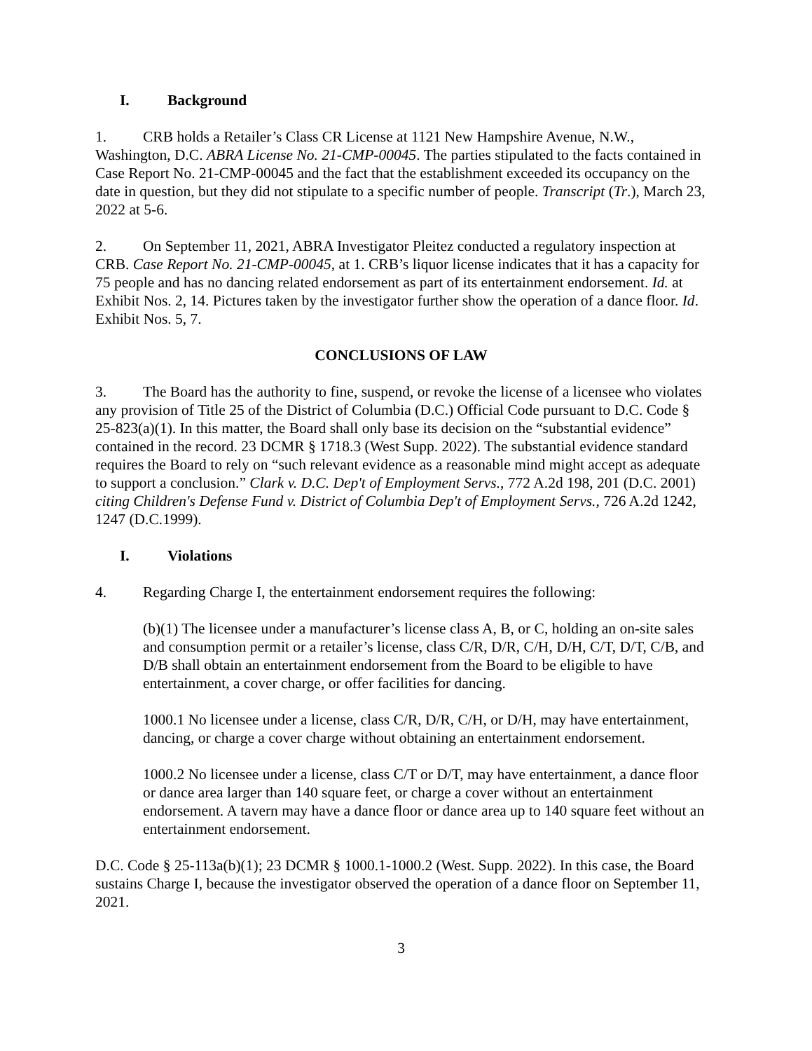I. Background
1. CRB holds a Retailer’s Class CR License at 1121 New Hampshire Avenue, N.W., Washington, D.C. ABRA License No. 21-CMP-00045. The parties stipulated to the facts contained in Case Report No. 21-CMP-00045 and the fact that the establishment exceeded its occupancy on the date in question, but they did not stipulate to a specific number of people. Transcript (Tr.), March 23, 2022 at 5-6.
2. On September 11, 2021, ABRA Investigator Pleitez conducted a regulatory inspection at CRB. Case Report No. 21-CMP-00045, at 1. CRB’s liquor license indicates that it has a capacity for 75 people and has no dancing related endorsement as part of its entertainment endorsement. Id. at Exhibit Nos. 2, 14. Pictures taken by the investigator further show the operation of a dance floor. Id. Exhibit Nos. 5, 7.
CONCLUSIONS OF LAW
3. The Board has the authority to fine, suspend, or revoke the license of a licensee who violates any provision of Title 25 of the District of Columbia (D.C.) Official Code pursuant to D.C. Code § 25-823(a)(1). In this matter, the Board shall only base its decision on the “substantial evidence” contained in the record. 23 DCMR § 1718.3 (West Supp. 2022). The substantial evidence standard requires the Board to rely on “such relevant evidence as a reasonable mind might accept as adequate to support a conclusion.” Clark v. D.C. Dep't of Employment Servs., 772 A.2d 198, 201 (D.C. 2001) citing Children's Defense Fund v. District of Columbia Dep't of Employment Servs., 726 A.2d 1242, 1247 (D.C.1999).
I. Violations
4. Regarding Charge I, the entertainment endorsement requires the following:
(b)(1) The licensee under a manufacturer’s license class A, B, or C, holding an on-site sales and consumption permit or a retailer’s license, class C/R, D/R, C/H, D/H, C/T, D/T, C/B, and D/B shall obtain an entertainment endorsement from the Board to be eligible to have entertainment, a cover charge, or offer facilities for dancing.
1000.1 No licensee under a license, class C/R, D/R, C/H, or D/H, may have entertainment, dancing, or charge a cover charge without obtaining an entertainment endorsement.
1000.2 No licensee under a license, class C/T or D/T, may have entertainment, a dance floor or dance area larger than 140 square feet, or charge a cover without an entertainment endorsement. A tavern may have a dance floor or dance area up to 140 square feet without an entertainment endorsement.
D.C. Code § 25-113a(b)(1); 23 DCMR § 1000.1-1000.2 (West. Supp. 2022). In this case, the Board sustains Charge I, because the investigator observed the operation of a dance floor on September 11, 2021.
3